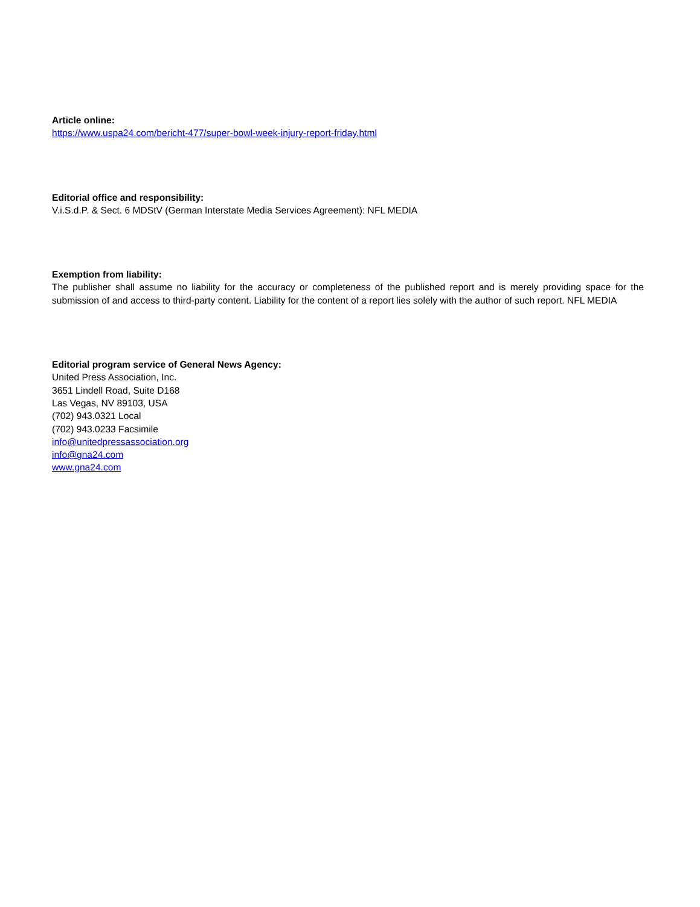Article online:
https://www.uspa24.com/bericht-477/super-bowl-week-injury-report-friday.html
Editorial office and responsibility:
V.i.S.d.P. & Sect. 6 MDStV (German Interstate Media Services Agreement): NFL MEDIA
Exemption from liability:
The publisher shall assume no liability for the accuracy or completeness of the published report and is merely providing space for the submission of and access to third-party content. Liability for the content of a report lies solely with the author of such report. NFL MEDIA
Editorial program service of General News Agency:
United Press Association, Inc.
3651 Lindell Road, Suite D168
Las Vegas, NV 89103, USA
(702) 943.0321 Local
(702) 943.0233 Facsimile
info@unitedpressassociation.org
info@gna24.com
www.gna24.com